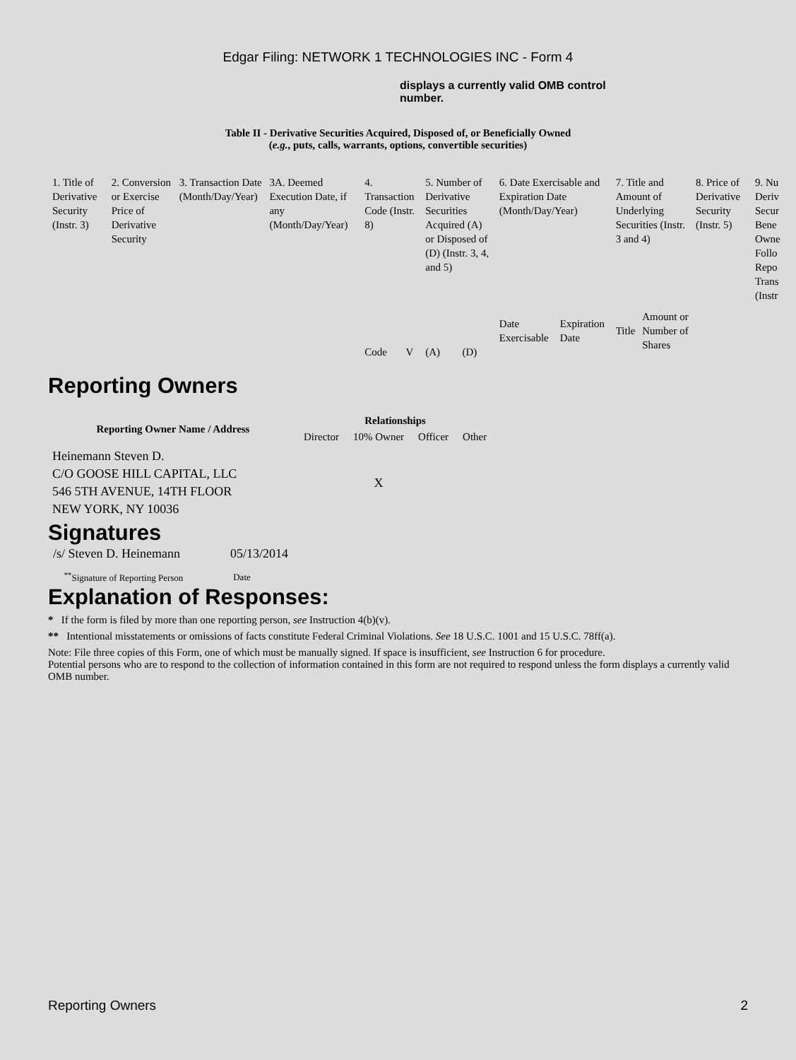Edgar Filing: NETWORK 1 TECHNOLOGIES INC - Form 4
displays a currently valid OMB control number.
Table II - Derivative Securities Acquired, Disposed of, or Beneficially Owned
(e.g., puts, calls, warrants, options, convertible securities)
| 1. Title of Derivative Security (Instr. 3) | 2. Conversion or Exercise Price of Derivative Security | 3. Transaction Date (Month/Day/Year) | 3A. Deemed Execution Date, if any (Month/Day/Year) | 4. Transaction Code (Instr. 8) | | 5. Number of Derivative Securities Acquired (A) or Disposed of (D) (Instr. 3, 4, and 5) | | 6. Date Exercisable and Expiration Date (Month/Day/Year) | | 7. Title and Amount of Underlying Securities (Instr. 3 and 4) | | 8. Price of Derivative Security (Instr. 5) | 9. Nu Deriv Secur Bene Owne Follo Repo Trans (Instr |
| | | | | Code | V | (A) | (D) | Date Exercisable | Expiration Date | Title | Amount or Number of Shares | | |
Reporting Owners
| Reporting Owner Name / Address | Relationships | | | |
| --- | --- | --- | --- | --- |
| | Director | 10% Owner | Officer | Other |
| Heinemann Steven D. C/O GOOSE HILL CAPITAL, LLC 546 5TH AVENUE, 14TH FLOOR NEW YORK, NY 10036 | | X | | |
Signatures
| /s/ Steven D. Heinemann | 05/13/2014 |
| <sup>**</sup> Signature of Reporting Person | Date |
Explanation of Responses:
* If the form is filed by more than one reporting person, see Instruction 4(b)(v).
** Intentional misstatements or omissions of facts constitute Federal Criminal Violations. See 18 U.S.C. 1001 and 15 U.S.C. 78ff(a).
Note: File three copies of this Form, one of which must be manually signed. If space is insufficient, see Instruction 6 for procedure.
Potential persons who are to respond to the collection of information contained in this form are not required to respond unless the form displays a currently valid OMB number.
Reporting Owners 2